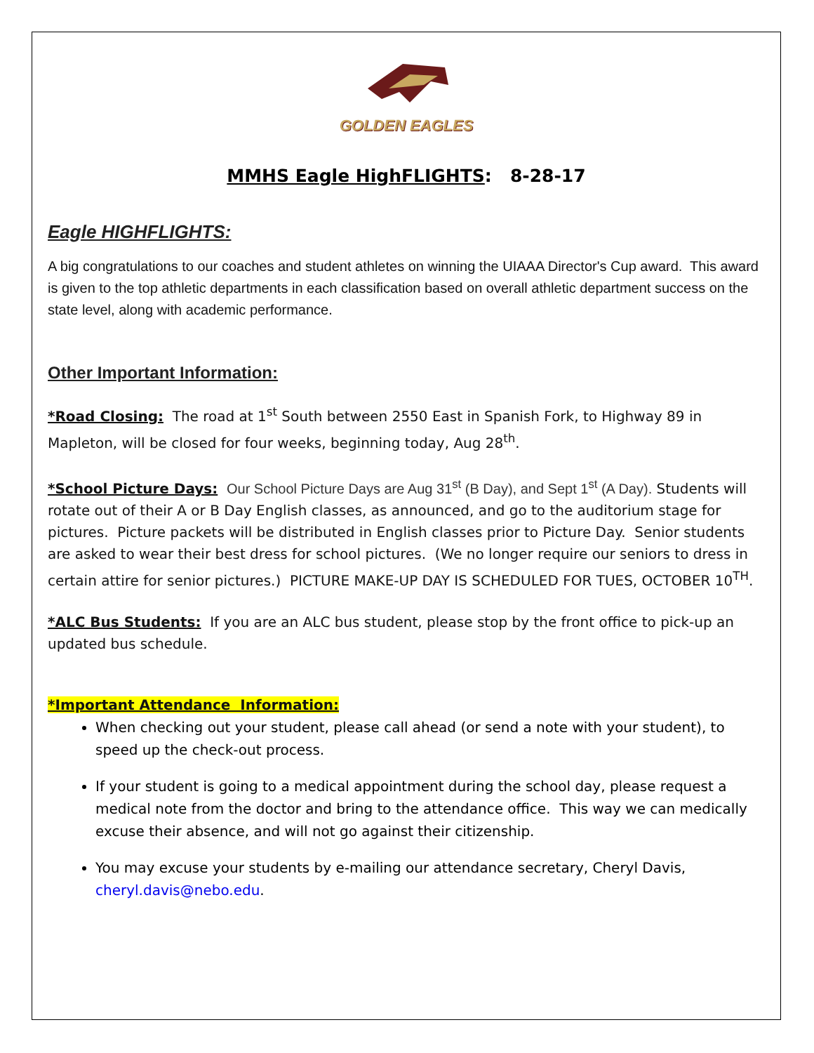GOLDEN EAGLES
MMHS Eagle HighFLIGHTS: 8-28-17
Eagle HIGHFLIGHTS:
A big congratulations to our coaches and student athletes on winning the UIAAA Director's Cup award. This award is given to the top athletic departments in each classification based on overall athletic department success on the state level, along with academic performance.
Other Important Information:
*Road Closing: The road at 1<sup>st</sup> South between 2550 East in Spanish Fork, to Highway 89 in Mapleton, will be closed for four weeks, beginning today, Aug 28<sup>th</sup>.
*School Picture Days: Our School Picture Days are Aug 31<sup>st</sup> (B Day), and Sept 1<sup>st</sup> (A Day). Students will rotate out of their A or B Day English classes, as announced, and go to the auditorium stage for pictures. Picture packets will be distributed in English classes prior to Picture Day. Senior students are asked to wear their best dress for school pictures. (We no longer require our seniors to dress in certain attire for senior pictures.) PICTURE MAKE-UP DAY IS SCHEDULED FOR TUES, OCTOBER 10<sup>TH</sup>.
*ALC Bus Students: If you are an ALC bus student, please stop by the front office to pick-up an updated bus schedule.
*Important Attendance Information:
When checking out your student, please call ahead (or send a note with your student), to speed up the check-out process.
If your student is going to a medical appointment during the school day, please request a medical note from the doctor and bring to the attendance office. This way we can medically excuse their absence, and will not go against their citizenship.
You may excuse your students by e-mailing our attendance secretary, Cheryl Davis, cheryl.davis@nebo.edu.